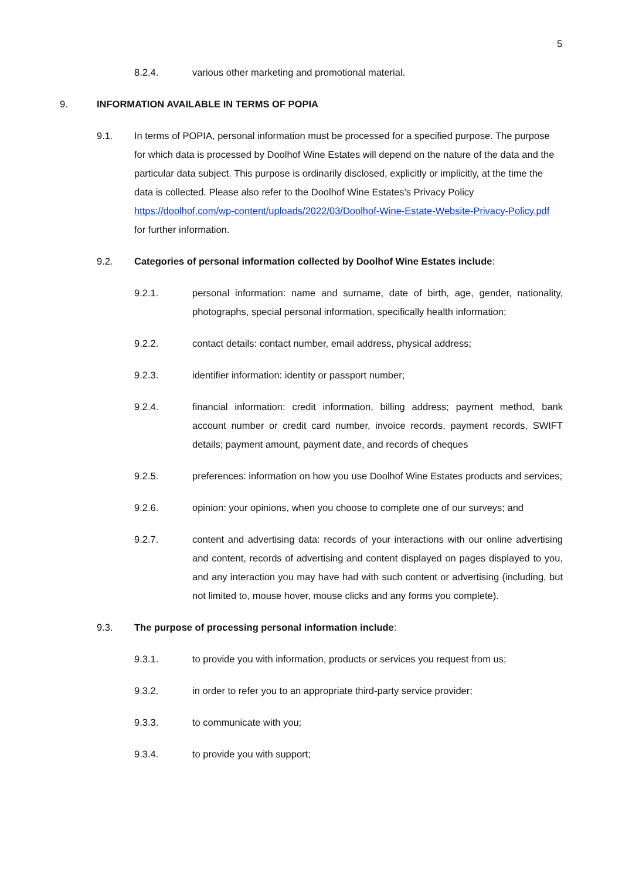5
8.2.4. various other marketing and promotional material.
9. INFORMATION AVAILABLE IN TERMS OF POPIA
9.1. In terms of POPIA, personal information must be processed for a specified purpose. The purpose for which data is processed by Doolhof Wine Estates will depend on the nature of the data and the particular data subject. This purpose is ordinarily disclosed, explicitly or implicitly, at the time the data is collected. Please also refer to the Doolhof Wine Estates’s Privacy Policy https://doolhof.com/wp-content/uploads/2022/03/Doolhof-Wine-Estate-Website-Privacy-Policy.pdf for further information.
9.2. Categories of personal information collected by Doolhof Wine Estates include:
9.2.1. personal information: name and surname, date of birth, age, gender, nationality, photographs, special personal information, specifically health information;
9.2.2. contact details: contact number, email address, physical address;
9.2.3. identifier information: identity or passport number;
9.2.4. financial information: credit information, billing address; payment method, bank account number or credit card number, invoice records, payment records, SWIFT details; payment amount, payment date, and records of cheques
9.2.5. preferences: information on how you use Doolhof Wine Estates products and services;
9.2.6. opinion: your opinions, when you choose to complete one of our surveys; and
9.2.7. content and advertising data: records of your interactions with our online advertising and content, records of advertising and content displayed on pages displayed to you, and any interaction you may have had with such content or advertising (including, but not limited to, mouse hover, mouse clicks and any forms you complete).
9.3. The purpose of processing personal information include:
9.3.1. to provide you with information, products or services you request from us;
9.3.2. in order to refer you to an appropriate third-party service provider;
9.3.3. to communicate with you;
9.3.4. to provide you with support;